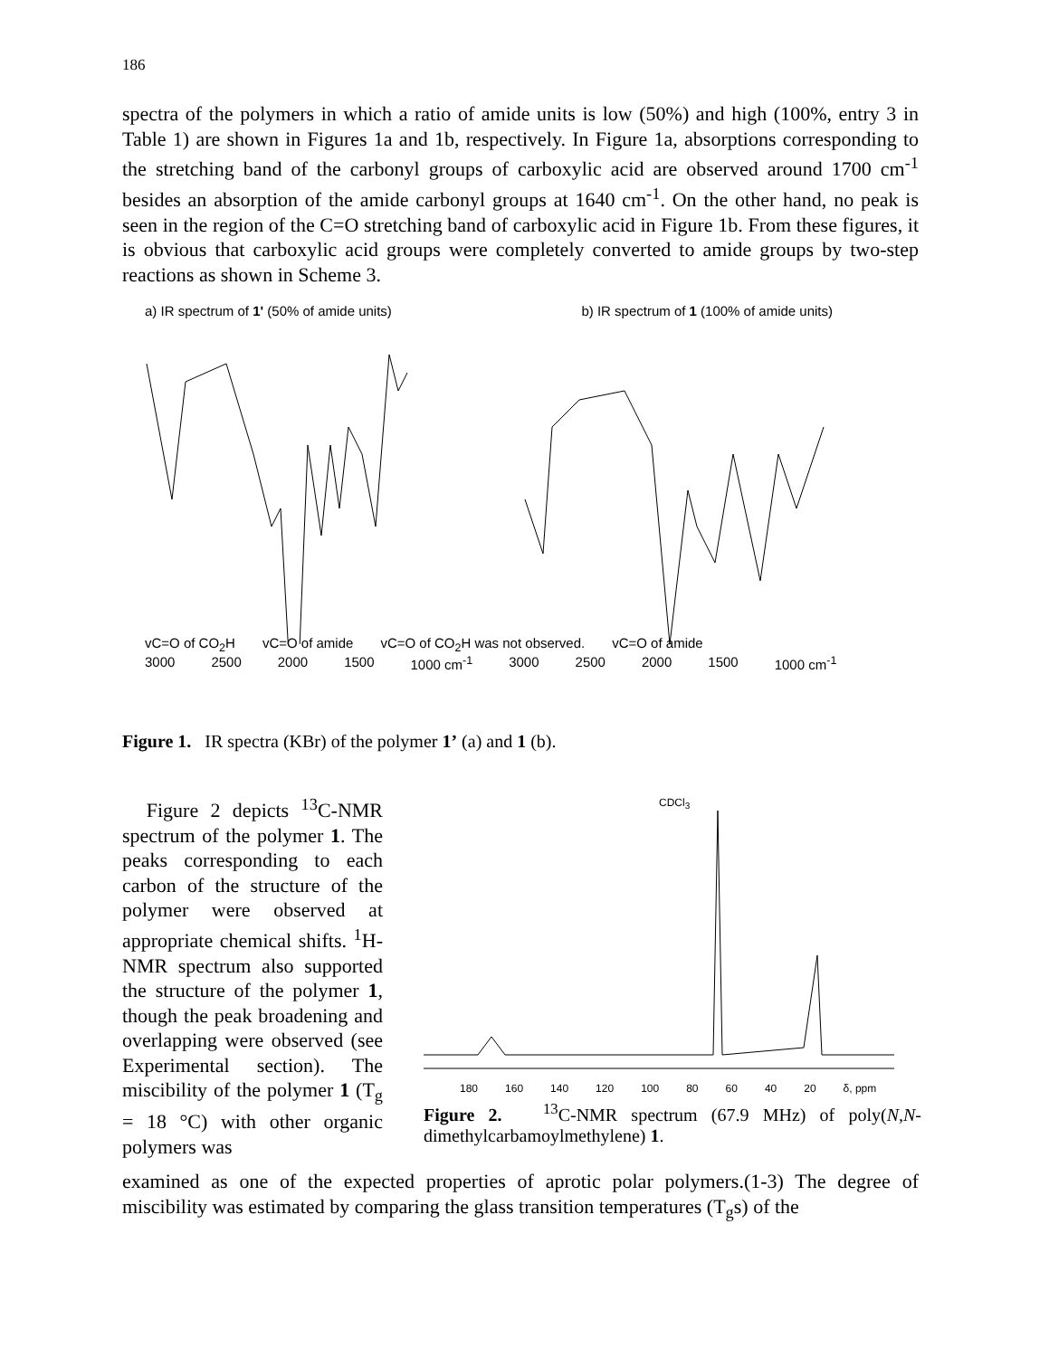186
spectra of the polymers in which a ratio of amide units is low (50%) and high (100%, entry 3 in Table 1) are shown in Figures 1a and 1b, respectively. In Figure 1a, absorptions corresponding to the stretching band of the carbonyl groups of carboxylic acid are observed around 1700 cm<sup>-1</sup> besides an absorption of the amide carbonyl groups at 1640 cm<sup>-1</sup>. On the other hand, no peak is seen in the region of the C=O stretching band of carboxylic acid in Figure 1b. From these figures, it is obvious that carboxylic acid groups were completely converted to amide groups by two-step reactions as shown in Scheme 3.
a) IR spectrum of 1' (50% of amide units) b) IR spectrum of 1 (100% of amide units)
vC=O of CO<sub>2</sub>H vC=O of amide vC=O of CO<sub>2</sub>H was not observed. vC=O of amide
3000 2500 2000 1500 1000 cm<sup>-1</sup> 3000 2500 2000 1500 1000 cm<sup>-1</sup>
Figure 1. IR spectra (KBr) of the polymer 1’ (a) and 1 (b).
Figure 2 depicts <sup>13</sup>C-NMR spectrum of the polymer 1. The peaks corresponding to each carbon of the structure of the polymer were observed at appropriate chemical shifts. <sup>1</sup>H-NMR spectrum also supported the structure of the polymer 1, though the peak broadening and overlapping were observed (see Experimental section). The miscibility of the polymer 1 (T<sub>g</sub> = 18 °C) with other organic polymers was
CDCl<sub>3</sub>
180 160 140 120 100 80 60 40 20 δ, ppm
Figure 2. <sup>13</sup>C-NMR spectrum (67.9 MHz) of poly(N,N-dimethylcarbamoylmethylene) 1.
examined as one of the expected properties of aprotic polar polymers.(1-3) The degree of miscibility was estimated by comparing the glass transition temperatures (T<sub>g</sub>s) of the